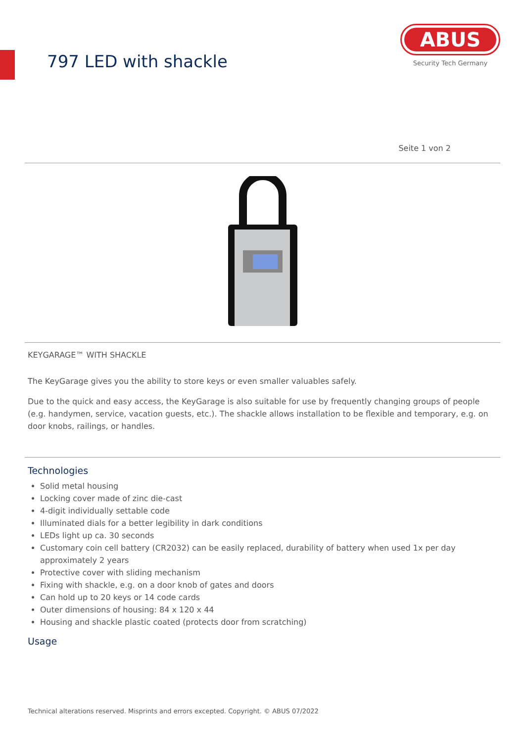797 LED with shackle
ABUS
Security Tech Germany
Seite 1 von 2
KEYGARAGE™ WITH SHACKLE
The KeyGarage gives you the ability to store keys or even smaller valuables safely.
Due to the quick and easy access, the KeyGarage is also suitable for use by frequently changing groups of people (e.g. handymen, service, vacation guests, etc.). The shackle allows installation to be flexible and temporary, e.g. on door knobs, railings, or handles.
Technologies
Solid metal housing
Locking cover made of zinc die-cast
4-digit individually settable code
Illuminated dials for a better legibility in dark conditions
LEDs light up ca. 30 seconds
Customary coin cell battery (CR2032) can be easily replaced, durability of battery when used 1x per day approximately 2 years
Protective cover with sliding mechanism
Fixing with shackle, e.g. on a door knob of gates and doors
Can hold up to 20 keys or 14 code cards
Outer dimensions of housing: 84 x 120 x 44
Housing and shackle plastic coated (protects door from scratching)
Usage
Technical alterations reserved. Misprints and errors excepted. Copyright. © ABUS 07/2022